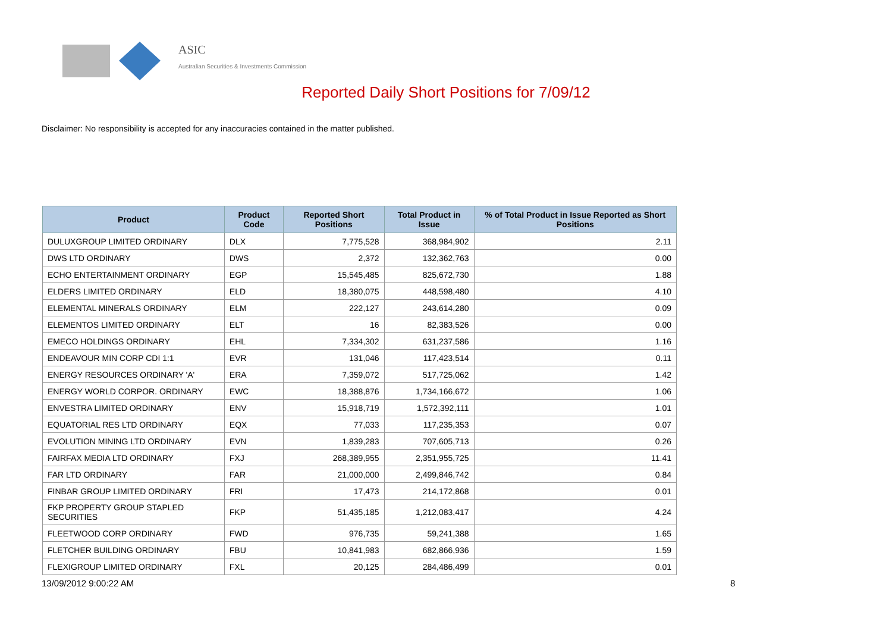ASIC
Australian Securities & Investments Commission
Reported Daily Short Positions for 7/09/12
Disclaimer: No responsibility is accepted for any inaccuracies contained in the matter published.
| Product | Product Code | Reported Short Positions | Total Product in Issue | % of Total Product in Issue Reported as Short Positions |
| --- | --- | --- | --- | --- |
| DULUXGROUP LIMITED ORDINARY | DLX | 7,775,528 | 368,984,902 | 2.11 |
| DWS LTD ORDINARY | DWS | 2,372 | 132,362,763 | 0.00 |
| ECHO ENTERTAINMENT ORDINARY | EGP | 15,545,485 | 825,672,730 | 1.88 |
| ELDERS LIMITED ORDINARY | ELD | 18,380,075 | 448,598,480 | 4.10 |
| ELEMENTAL MINERALS ORDINARY | ELM | 222,127 | 243,614,280 | 0.09 |
| ELEMENTOS LIMITED ORDINARY | ELT | 16 | 82,383,526 | 0.00 |
| EMECO HOLDINGS ORDINARY | EHL | 7,334,302 | 631,237,586 | 1.16 |
| ENDEAVOUR MIN CORP CDI 1:1 | EVR | 131,046 | 117,423,514 | 0.11 |
| ENERGY RESOURCES ORDINARY 'A' | ERA | 7,359,072 | 517,725,062 | 1.42 |
| ENERGY WORLD CORPOR. ORDINARY | EWC | 18,388,876 | 1,734,166,672 | 1.06 |
| ENVESTRA LIMITED ORDINARY | ENV | 15,918,719 | 1,572,392,111 | 1.01 |
| EQUATORIAL RES LTD ORDINARY | EQX | 77,033 | 117,235,353 | 0.07 |
| EVOLUTION MINING LTD ORDINARY | EVN | 1,839,283 | 707,605,713 | 0.26 |
| FAIRFAX MEDIA LTD ORDINARY | FXJ | 268,389,955 | 2,351,955,725 | 11.41 |
| FAR LTD ORDINARY | FAR | 21,000,000 | 2,499,846,742 | 0.84 |
| FINBAR GROUP LIMITED ORDINARY | FRI | 17,473 | 214,172,868 | 0.01 |
| FKP PROPERTY GROUP STAPLED SECURITIES | FKP | 51,435,185 | 1,212,083,417 | 4.24 |
| FLEETWOOD CORP ORDINARY | FWD | 976,735 | 59,241,388 | 1.65 |
| FLETCHER BUILDING ORDINARY | FBU | 10,841,983 | 682,866,936 | 1.59 |
| FLEXIGROUP LIMITED ORDINARY | FXL | 20,125 | 284,486,499 | 0.01 |
13/09/2012 9:00:22 AM 8